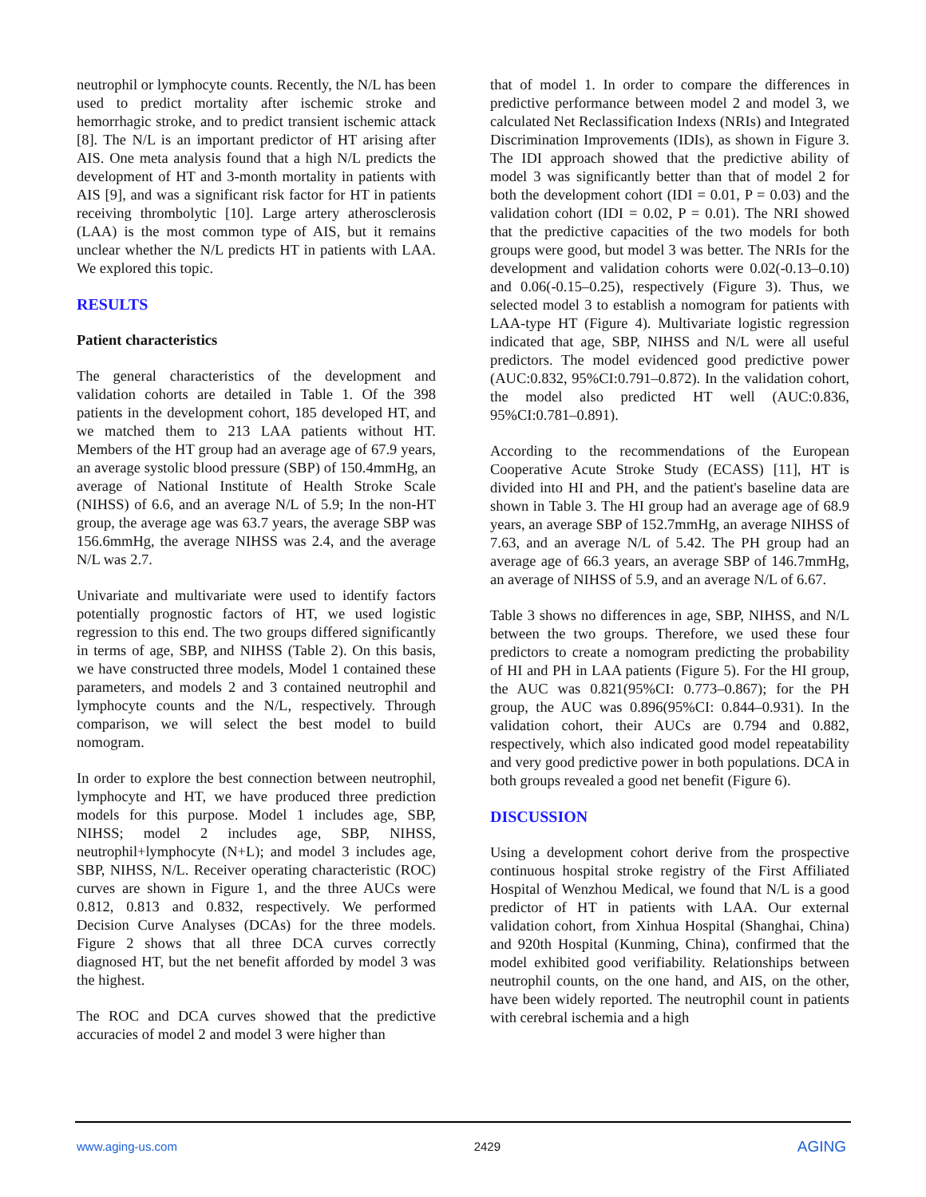neutrophil or lymphocyte counts. Recently, the N/L has been used to predict mortality after ischemic stroke and hemorrhagic stroke, and to predict transient ischemic attack [8]. The N/L is an important predictor of HT arising after AIS. One meta analysis found that a high N/L predicts the development of HT and 3-month mortality in patients with AIS [9], and was a significant risk factor for HT in patients receiving thrombolytic [10]. Large artery atherosclerosis (LAA) is the most common type of AIS, but it remains unclear whether the N/L predicts HT in patients with LAA. We explored this topic.
RESULTS
Patient characteristics
The general characteristics of the development and validation cohorts are detailed in Table 1. Of the 398 patients in the development cohort, 185 developed HT, and we matched them to 213 LAA patients without HT. Members of the HT group had an average age of 67.9 years, an average systolic blood pressure (SBP) of 150.4mmHg, an average of National Institute of Health Stroke Scale (NIHSS) of 6.6, and an average N/L of 5.9; In the non-HT group, the average age was 63.7 years, the average SBP was 156.6mmHg, the average NIHSS was 2.4, and the average N/L was 2.7.
Univariate and multivariate were used to identify factors potentially prognostic factors of HT, we used logistic regression to this end. The two groups differed significantly in terms of age, SBP, and NIHSS (Table 2). On this basis, we have constructed three models, Model 1 contained these parameters, and models 2 and 3 contained neutrophil and lymphocyte counts and the N/L, respectively. Through comparison, we will select the best model to build nomogram.
In order to explore the best connection between neutrophil, lymphocyte and HT, we have produced three prediction models for this purpose. Model 1 includes age, SBP, NIHSS; model 2 includes age, SBP, NIHSS, neutrophil+lymphocyte (N+L); and model 3 includes age, SBP, NIHSS, N/L. Receiver operating characteristic (ROC) curves are shown in Figure 1, and the three AUCs were 0.812, 0.813 and 0.832, respectively. We performed Decision Curve Analyses (DCAs) for the three models. Figure 2 shows that all three DCA curves correctly diagnosed HT, but the net benefit afforded by model 3 was the highest.
The ROC and DCA curves showed that the predictive accuracies of model 2 and model 3 were higher than
that of model 1. In order to compare the differences in predictive performance between model 2 and model 3, we calculated Net Reclassification Indexs (NRIs) and Integrated Discrimination Improvements (IDIs), as shown in Figure 3. The IDI approach showed that the predictive ability of model 3 was significantly better than that of model 2 for both the development cohort (IDI = 0.01, P = 0.03) and the validation cohort (IDI = 0.02, P = 0.01). The NRI showed that the predictive capacities of the two models for both groups were good, but model 3 was better. The NRIs for the development and validation cohorts were 0.02(-0.13–0.10) and 0.06(-0.15–0.25), respectively (Figure 3). Thus, we selected model 3 to establish a nomogram for patients with LAA-type HT (Figure 4). Multivariate logistic regression indicated that age, SBP, NIHSS and N/L were all useful predictors. The model evidenced good predictive power (AUC:0.832, 95%CI:0.791–0.872). In the validation cohort, the model also predicted HT well (AUC:0.836, 95%CI:0.781–0.891).
According to the recommendations of the European Cooperative Acute Stroke Study (ECASS) [11], HT is divided into HI and PH, and the patient's baseline data are shown in Table 3. The HI group had an average age of 68.9 years, an average SBP of 152.7mmHg, an average NIHSS of 7.63, and an average N/L of 5.42. The PH group had an average age of 66.3 years, an average SBP of 146.7mmHg, an average of NIHSS of 5.9, and an average N/L of 6.67.
Table 3 shows no differences in age, SBP, NIHSS, and N/L between the two groups. Therefore, we used these four predictors to create a nomogram predicting the probability of HI and PH in LAA patients (Figure 5). For the HI group, the AUC was 0.821(95%CI: 0.773–0.867); for the PH group, the AUC was 0.896(95%CI: 0.844–0.931). In the validation cohort, their AUCs are 0.794 and 0.882, respectively, which also indicated good model repeatability and very good predictive power in both populations. DCA in both groups revealed a good net benefit (Figure 6).
DISCUSSION
Using a development cohort derive from the prospective continuous hospital stroke registry of the First Affiliated Hospital of Wenzhou Medical, we found that N/L is a good predictor of HT in patients with LAA. Our external validation cohort, from Xinhua Hospital (Shanghai, China) and 920th Hospital (Kunming, China), confirmed that the model exhibited good verifiability. Relationships between neutrophil counts, on the one hand, and AIS, on the other, have been widely reported. The neutrophil count in patients with cerebral ischemia and a high
www.aging-us.com 2429 AGING